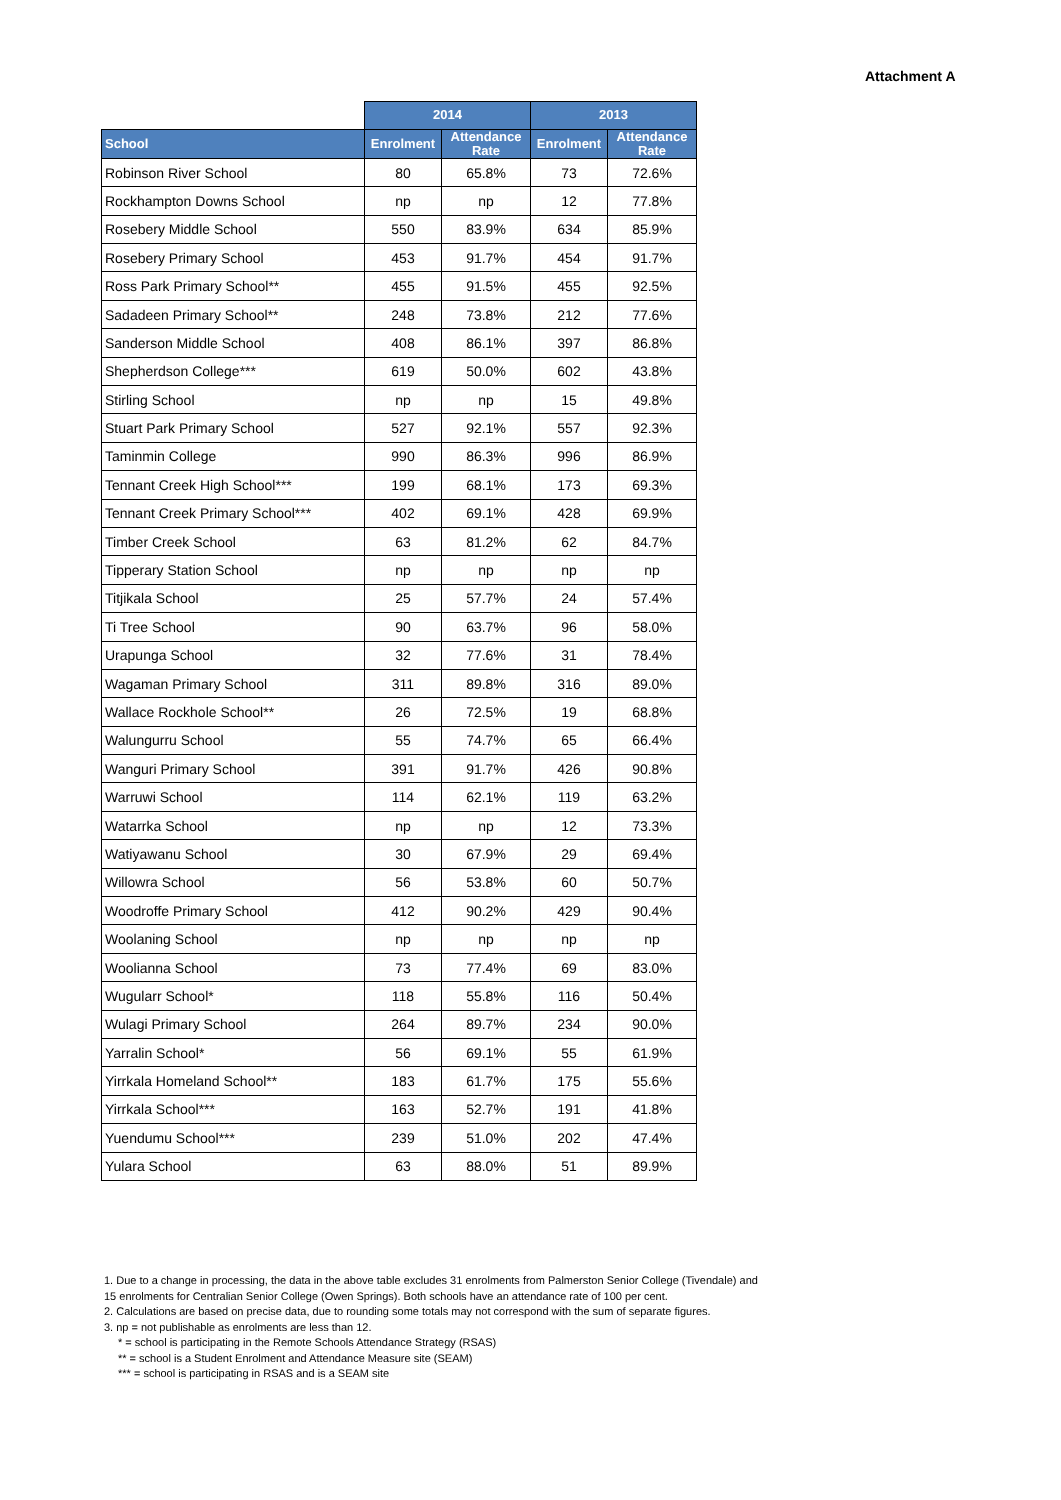Attachment A
| | 2014 | | 2013 | |
| --- | --- | --- | --- | --- |
| School | Enrolment | Attendance Rate | Enrolment | Attendance Rate |
| Robinson River School | 80 | 65.8% | 73 | 72.6% |
| Rockhampton Downs School | np | np | 12 | 77.8% |
| Rosebery Middle School | 550 | 83.9% | 634 | 85.9% |
| Rosebery Primary School | 453 | 91.7% | 454 | 91.7% |
| Ross Park Primary School** | 455 | 91.5% | 455 | 92.5% |
| Sadadeen Primary School** | 248 | 73.8% | 212 | 77.6% |
| Sanderson Middle School | 408 | 86.1% | 397 | 86.8% |
| Shepherdson College*** | 619 | 50.0% | 602 | 43.8% |
| Stirling School | np | np | 15 | 49.8% |
| Stuart Park Primary School | 527 | 92.1% | 557 | 92.3% |
| Taminmin College | 990 | 86.3% | 996 | 86.9% |
| Tennant Creek High School*** | 199 | 68.1% | 173 | 69.3% |
| Tennant Creek Primary School*** | 402 | 69.1% | 428 | 69.9% |
| Timber Creek School | 63 | 81.2% | 62 | 84.7% |
| Tipperary Station School | np | np | np | np |
| Titjikala School | 25 | 57.7% | 24 | 57.4% |
| Ti Tree School | 90 | 63.7% | 96 | 58.0% |
| Urapunga School | 32 | 77.6% | 31 | 78.4% |
| Wagaman Primary School | 311 | 89.8% | 316 | 89.0% |
| Wallace Rockhole School** | 26 | 72.5% | 19 | 68.8% |
| Walungurru School | 55 | 74.7% | 65 | 66.4% |
| Wanguri Primary School | 391 | 91.7% | 426 | 90.8% |
| Warruwi School | 114 | 62.1% | 119 | 63.2% |
| Watarrka School | np | np | 12 | 73.3% |
| Watiyawanu School | 30 | 67.9% | 29 | 69.4% |
| Willowra School | 56 | 53.8% | 60 | 50.7% |
| Woodroffe Primary School | 412 | 90.2% | 429 | 90.4% |
| Woolaning School | np | np | np | np |
| Woolianna School | 73 | 77.4% | 69 | 83.0% |
| Wugularr School* | 118 | 55.8% | 116 | 50.4% |
| Wulagi Primary School | 264 | 89.7% | 234 | 90.0% |
| Yarralin School* | 56 | 69.1% | 55 | 61.9% |
| Yirrkala Homeland School** | 183 | 61.7% | 175 | 55.6% |
| Yirrkala School*** | 163 | 52.7% | 191 | 41.8% |
| Yuendumu School*** | 239 | 51.0% | 202 | 47.4% |
| Yulara School | 63 | 88.0% | 51 | 89.9% |
1. Due to a change in processing, the data in the above table excludes 31 enrolments from Palmerston Senior College (Tivendale) and
15 enrolments for Centralian Senior College (Owen Springs). Both schools have an attendance rate of 100 per cent.
2. Calculations are based on precise data, due to rounding some totals may not correspond with the sum of separate figures.
3. np = not publishable as enrolments are less than 12.
* = school is participating in the Remote Schools Attendance Strategy (RSAS)
** = school is a Student Enrolment and Attendance Measure site (SEAM)
*** = school is participating in RSAS and is a SEAM site